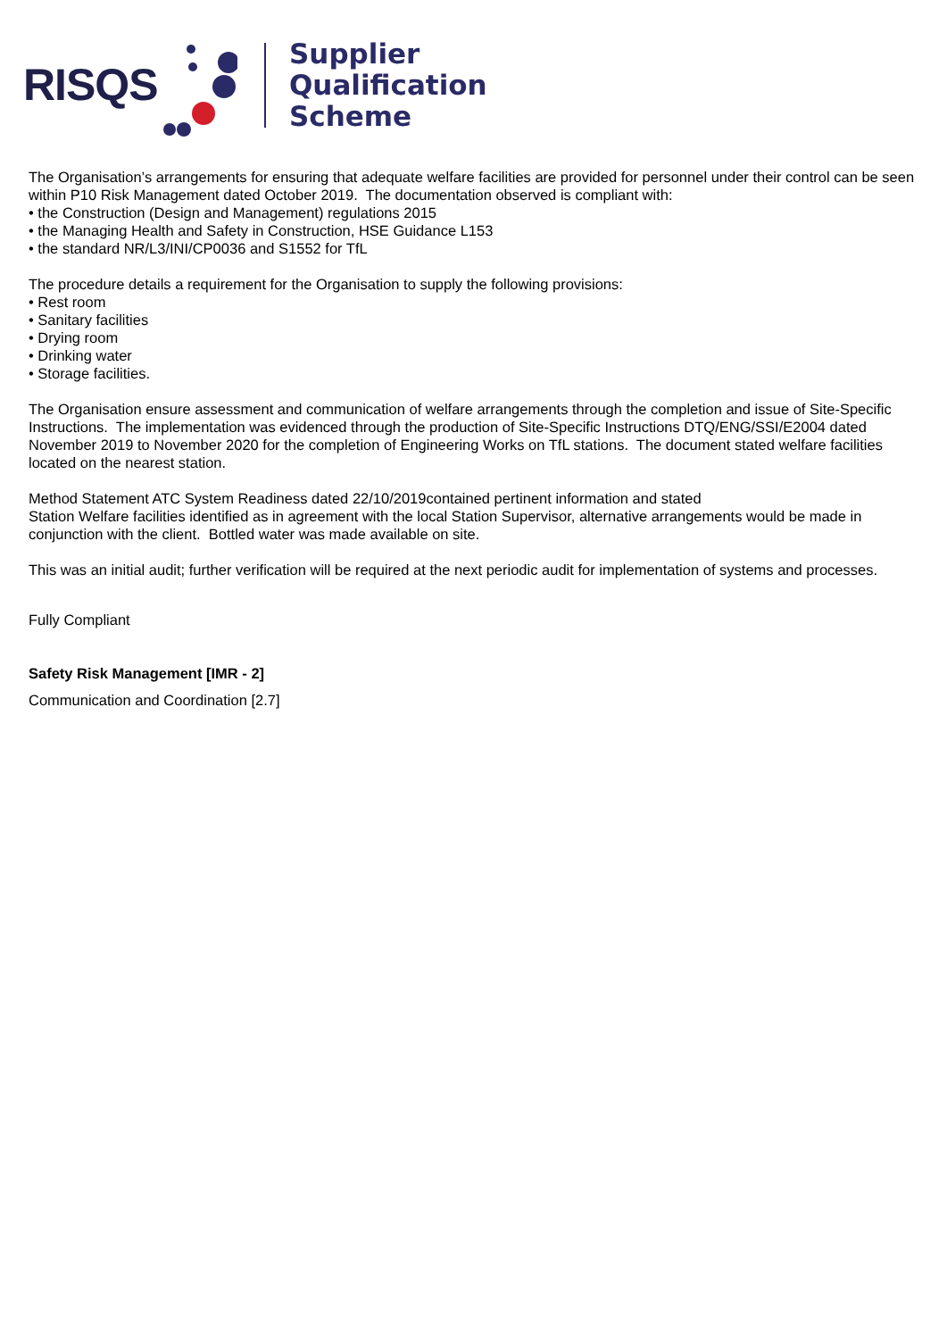RISQS
Supplier
Qualification
Scheme
The Organisation’s arrangements for ensuring that adequate welfare facilities are provided for personnel under their control can be seen within P10 Risk Management dated October 2019. The documentation observed is compliant with:
• the Construction (Design and Management) regulations 2015
• the Managing Health and Safety in Construction, HSE Guidance L153
• the standard NR/L3/INI/CP0036 and S1552 for TfL
The procedure details a requirement for the Organisation to supply the following provisions:
• Rest room
• Sanitary facilities
• Drying room
• Drinking water
• Storage facilities.
The Organisation ensure assessment and communication of welfare arrangements through the completion and issue of Site-Specific Instructions. The implementation was evidenced through the production of Site-Specific Instructions DTQ/ENG/SSI/E2004 dated November 2019 to November 2020 for the completion of Engineering Works on TfL stations. The document stated welfare facilities located on the nearest station.
Method Statement ATC System Readiness dated 22/10/2019contained pertinent information and stated
Station Welfare facilities identified as in agreement with the local Station Supervisor, alternative arrangements would be made in conjunction with the client. Bottled water was made available on site.
This was an initial audit; further verification will be required at the next periodic audit for implementation of systems and processes.
Fully Compliant
Safety Risk Management [IMR - 2]
Communication and Coordination [2.7]